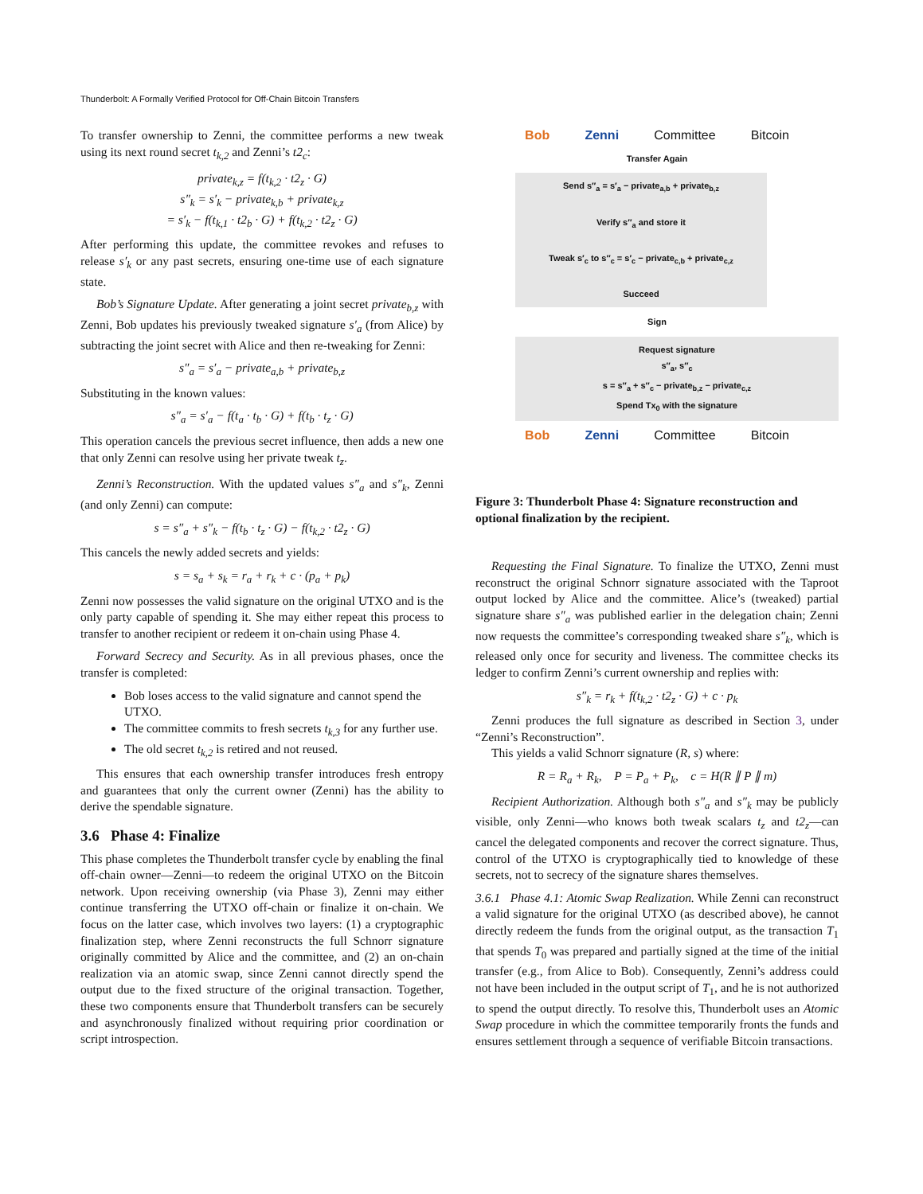Thunderbolt: A Formally Verified Protocol for Off-Chain Bitcoin Transfers
To transfer ownership to Zenni, the committee performs a new tweak using its next round secret t<sub>k,2</sub> and Zenni’s t2<sub>c</sub>:
private<sub>k,z</sub> = f(t<sub>k,2</sub> · t2<sub>z</sub> · G)
s″<sub>k</sub> = s′<sub>k</sub> − private<sub>k,b</sub> + private<sub>k,z</sub>
= s′<sub>k</sub> − f(t<sub>k,1</sub> · t2<sub>b</sub> · G) + f(t<sub>k,2</sub> · t2<sub>z</sub> · G)
After performing this update, the committee revokes and refuses to release s′<sub>k</sub> or any past secrets, ensuring one-time use of each signature state.
Bob’s Signature Update. After generating a joint secret private<sub>b,z</sub> with Zenni, Bob updates his previously tweaked signature s′<sub>a</sub> (from Alice) by subtracting the joint secret with Alice and then re-tweaking for Zenni:
s″<sub>a</sub> = s′<sub>a</sub> − private<sub>a,b</sub> + private<sub>b,z</sub>
Substituting in the known values:
s″<sub>a</sub> = s′<sub>a</sub> − f(t<sub>a</sub> · t<sub>b</sub> · G) + f(t<sub>b</sub> · t<sub>z</sub> · G)
This operation cancels the previous secret influence, then adds a new one that only Zenni can resolve using her private tweak t<sub>z</sub>.
Zenni’s Reconstruction. With the updated values s″<sub>a</sub> and s″<sub>k</sub>, Zenni (and only Zenni) can compute:
s = s″<sub>a</sub> + s″<sub>k</sub> − f(t<sub>b</sub> · t<sub>z</sub> · G) − f(t<sub>k,2</sub> · t2<sub>z</sub> · G)
This cancels the newly added secrets and yields:
s = s<sub>a</sub> + s<sub>k</sub> = r<sub>a</sub> + r<sub>k</sub> + c · (p<sub>a</sub> + p<sub>k</sub>)
Zenni now possesses the valid signature on the original UTXO and is the only party capable of spending it. She may either repeat this process to transfer to another recipient or redeem it on-chain using Phase 4.
Forward Secrecy and Security. As in all previous phases, once the transfer is completed:
Bob loses access to the valid signature and cannot spend the UTXO.
The committee commits to fresh secrets t<sub>k,3</sub> for any further use.
The old secret t<sub>k,2</sub> is retired and not reused.
This ensures that each ownership transfer introduces fresh entropy and guarantees that only the current owner (Zenni) has the ability to derive the spendable signature.
3.6 Phase 4: Finalize
This phase completes the Thunderbolt transfer cycle by enabling the final off-chain owner—Zenni—to redeem the original UTXO on the Bitcoin network. Upon receiving ownership (via Phase 3), Zenni may either continue transferring the UTXO off-chain or finalize it on-chain. We focus on the latter case, which involves two layers: (1) a cryptographic finalization step, where Zenni reconstructs the full Schnorr signature originally committed by Alice and the committee, and (2) an on-chain realization via an atomic swap, since Zenni cannot directly spend the output due to the fixed structure of the original transaction. Together, these two components ensure that Thunderbolt transfers can be securely and asynchronously finalized without requiring prior coordination or script introspection.
Bob Zenni Committee Bitcoin
Transfer Again
Send s″<sub>a</sub> = s′<sub>a</sub> − private<sub>a,b</sub> + private<sub>b,z</sub>
Verify s″<sub>a</sub> and store it
Tweak s′<sub>c</sub> to s″<sub>c</sub> = s′<sub>c</sub> − private<sub>c,b</sub> + private<sub>c,z</sub>
Succeed
Sign
Request signature
s″<sub>a</sub>, s″<sub>c</sub>
s = s″<sub>a</sub> + s″<sub>c</sub> − private<sub>b,z</sub> − private<sub>c,z</sub>
Spend Tx<sub>0</sub> with the signature
Bob Zenni Committee Bitcoin
Figure 3: Thunderbolt Phase 4: Signature reconstruction and optional finalization by the recipient.
Requesting the Final Signature. To finalize the UTXO, Zenni must reconstruct the original Schnorr signature associated with the Taproot output locked by Alice and the committee. Alice’s (tweaked) partial signature share s″<sub>a</sub> was published earlier in the delegation chain; Zenni now requests the committee’s corresponding tweaked share s″<sub>k</sub>, which is released only once for security and liveness. The committee checks its ledger to confirm Zenni’s current ownership and replies with:
s″<sub>k</sub> = r<sub>k</sub> + f(t<sub>k,2</sub> · t2<sub>z</sub> · G) + c · p<sub>k</sub>
Zenni produces the full signature as described in Section 3, under “Zenni’s Reconstruction”.
This yields a valid Schnorr signature (R, s) where:
R = R<sub>a</sub> + R<sub>k</sub>, P = P<sub>a</sub> + P<sub>k</sub>, c = H(R ∥ P ∥ m)
Recipient Authorization. Although both s″<sub>a</sub> and s″<sub>k</sub> may be publicly visible, only Zenni—who knows both tweak scalars t<sub>z</sub> and t2<sub>z</sub>—can cancel the delegated components and recover the correct signature. Thus, control of the UTXO is cryptographically tied to knowledge of these secrets, not to secrecy of the signature shares themselves.
3.6.1 Phase 4.1: Atomic Swap Realization. While Zenni can reconstruct a valid signature for the original UTXO (as described above), he cannot directly redeem the funds from the original output, as the transaction T<sub>1</sub> that spends T<sub>0</sub> was prepared and partially signed at the time of the initial transfer (e.g., from Alice to Bob). Consequently, Zenni’s address could not have been included in the output script of T<sub>1</sub>, and he is not authorized to spend the output directly. To resolve this, Thunderbolt uses an Atomic Swap procedure in which the committee temporarily fronts the funds and ensures settlement through a sequence of verifiable Bitcoin transactions.